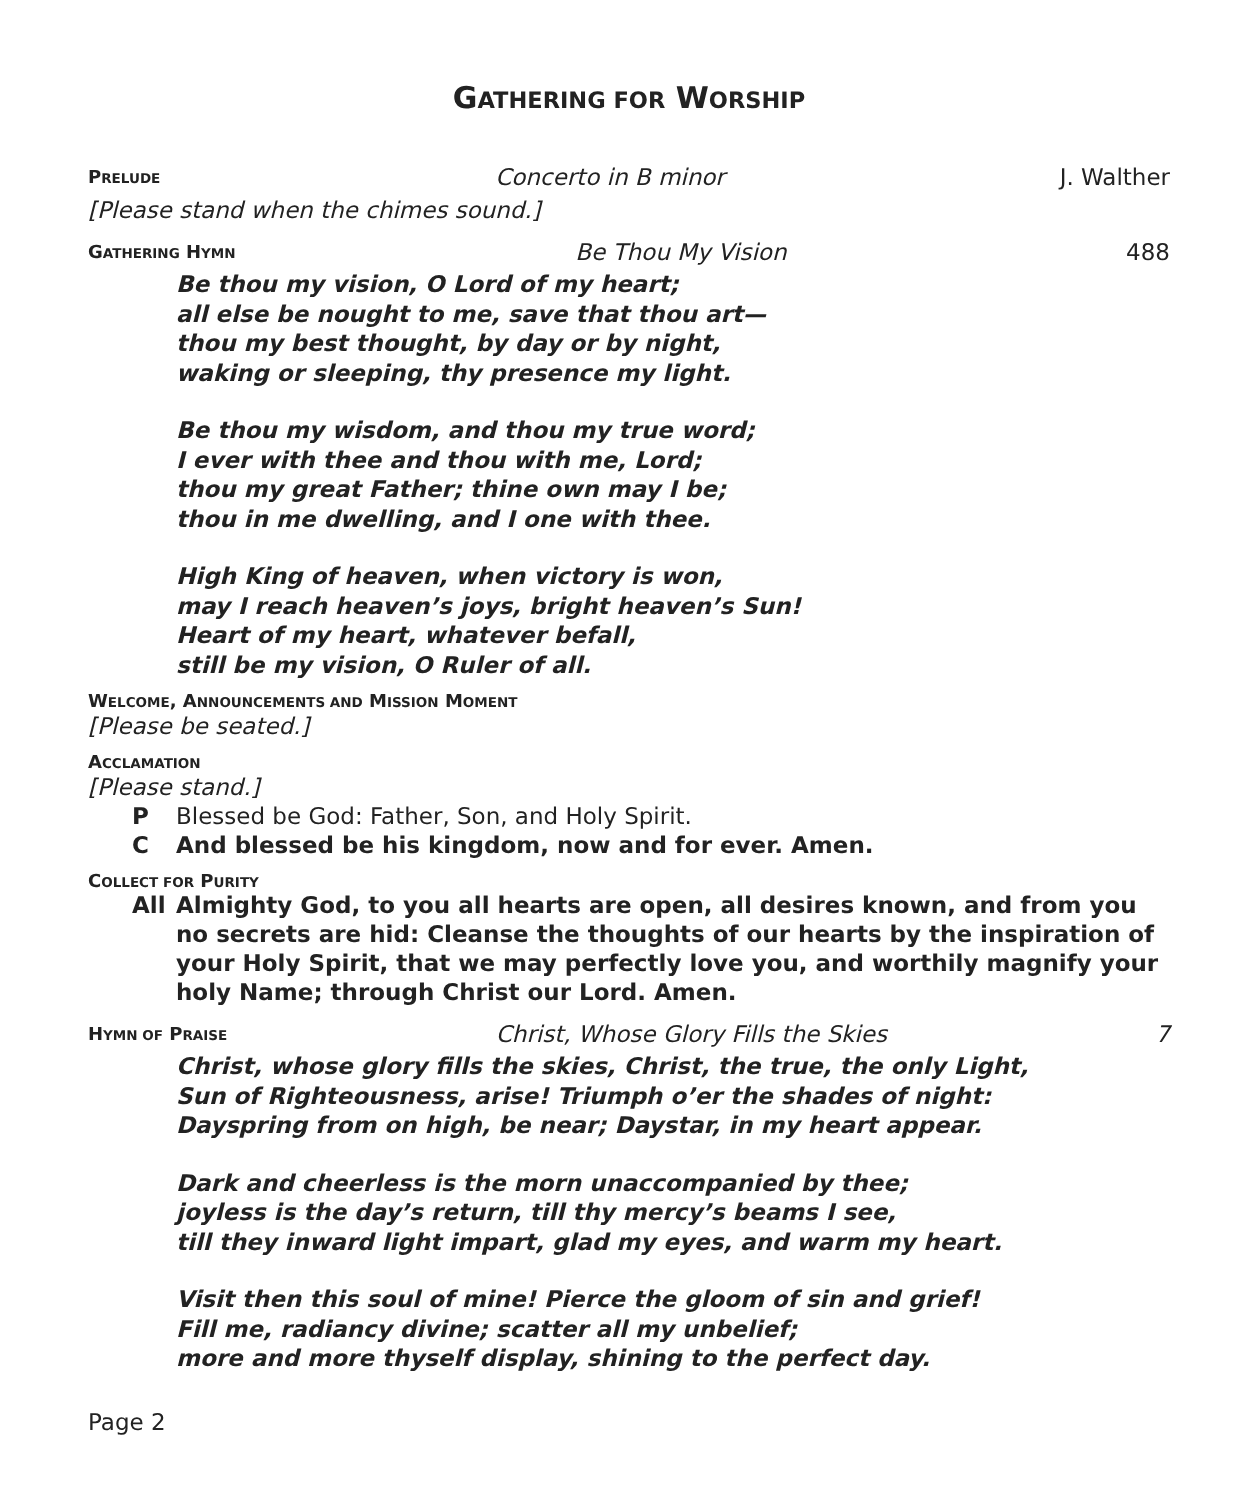GATHERING FOR WORSHIP
PRELUDE Concerto in B minor J. Walther
[Please stand when the chimes sound.]
GATHERING HYMN Be Thou My Vision 488
Be thou my vision, O Lord of my heart;
all else be nought to me, save that thou art—
thou my best thought, by day or by night,
waking or sleeping, thy presence my light.
Be thou my wisdom, and thou my true word;
I ever with thee and thou with me, Lord;
thou my great Father; thine own may I be;
thou in me dwelling, and I one with thee.
High King of heaven, when victory is won,
may I reach heaven’s joys, bright heaven’s Sun!
Heart of my heart, whatever befall,
still be my vision, O Ruler of all.
WELCOME, ANNOUNCEMENTS AND MISSION MOMENT
[Please be seated.]
ACCLAMATION
[Please stand.]
P Blessed be God: Father, Son, and Holy Spirit.
C And blessed be his kingdom, now and for ever. Amen.
COLLECT FOR PURITY
All Almighty God, to you all hearts are open, all desires known, and from you no secrets are hid: Cleanse the thoughts of our hearts by the inspiration of your Holy Spirit, that we may perfectly love you, and worthily magnify your holy Name; through Christ our Lord. Amen.
HYMN OF PRAISE Christ, Whose Glory Fills the Skies 7
Christ, whose glory fills the skies, Christ, the true, the only Light,
Sun of Righteousness, arise! Triumph o’er the shades of night:
Dayspring from on high, be near; Daystar, in my heart appear.
Dark and cheerless is the morn unaccompanied by thee;
joyless is the day’s return, till thy mercy’s beams I see,
till they inward light impart, glad my eyes, and warm my heart.
Visit then this soul of mine! Pierce the gloom of sin and grief!
Fill me, radiancy divine; scatter all my unbelief;
more and more thyself display, shining to the perfect day.
Page 2